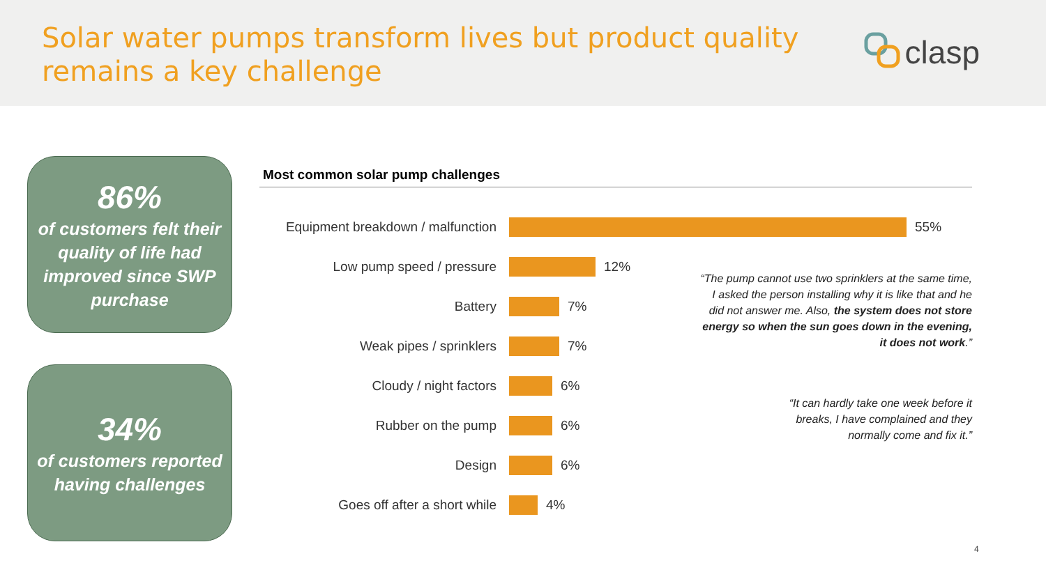Solar water pumps transform lives but product quality
remains a key challenge
clasp
86%
of customers felt their quality of life had improved since SWP purchase
34%
of customers reported having challenges
Most common solar pump challenges
Equipment breakdown / malfunction
55%
Low pump speed / pressure
12%
Battery
7%
Weak pipes / sprinklers
7%
Cloudy / night factors
6%
Rubber on the pump
6%
Design
6%
Goes off after a short while
4%
“The pump cannot use two sprinklers at the same time, I asked the person installing why it is like that and he did not answer me. Also, the system does not store energy so when the sun goes down in the evening, it does not work.”
“It can hardly take one week before it breaks, I have complained and they normally come and fix it.”
4